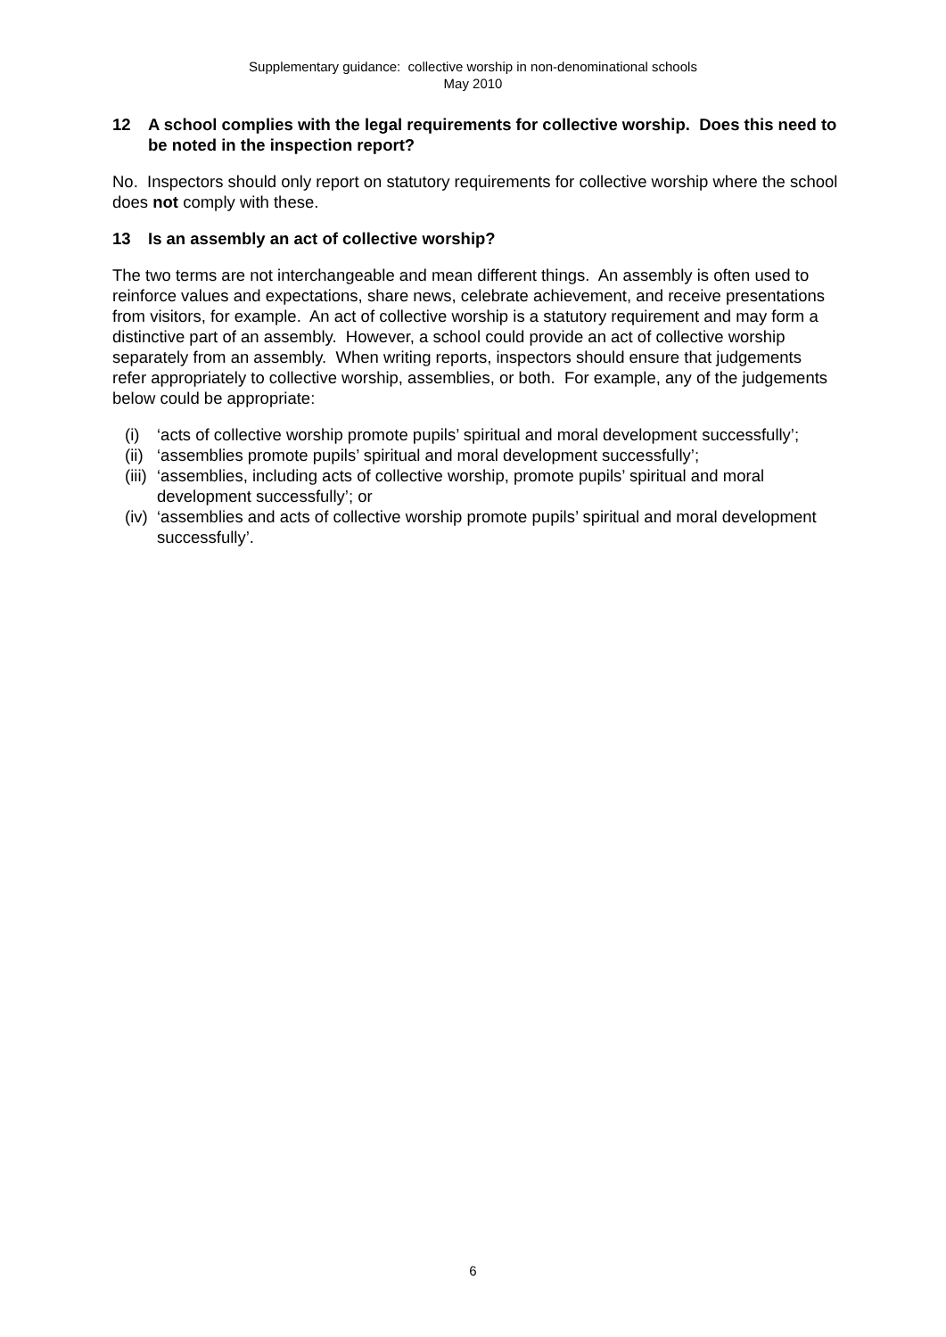Supplementary guidance: collective worship in non-denominational schools
May 2010
12 A school complies with the legal requirements for collective worship. Does this need to be noted in the inspection report?
No. Inspectors should only report on statutory requirements for collective worship where the school does not comply with these.
13 Is an assembly an act of collective worship?
The two terms are not interchangeable and mean different things. An assembly is often used to reinforce values and expectations, share news, celebrate achievement, and receive presentations from visitors, for example. An act of collective worship is a statutory requirement and may form a distinctive part of an assembly. However, a school could provide an act of collective worship separately from an assembly. When writing reports, inspectors should ensure that judgements refer appropriately to collective worship, assemblies, or both. For example, any of the judgements below could be appropriate:
(i) ‘acts of collective worship promote pupils’ spiritual and moral development successfully’;
(ii) ‘assemblies promote pupils’ spiritual and moral development successfully’;
(iii) ‘assemblies, including acts of collective worship, promote pupils’ spiritual and moral development successfully’; or
(iv) ‘assemblies and acts of collective worship promote pupils’ spiritual and moral development successfully’.
6